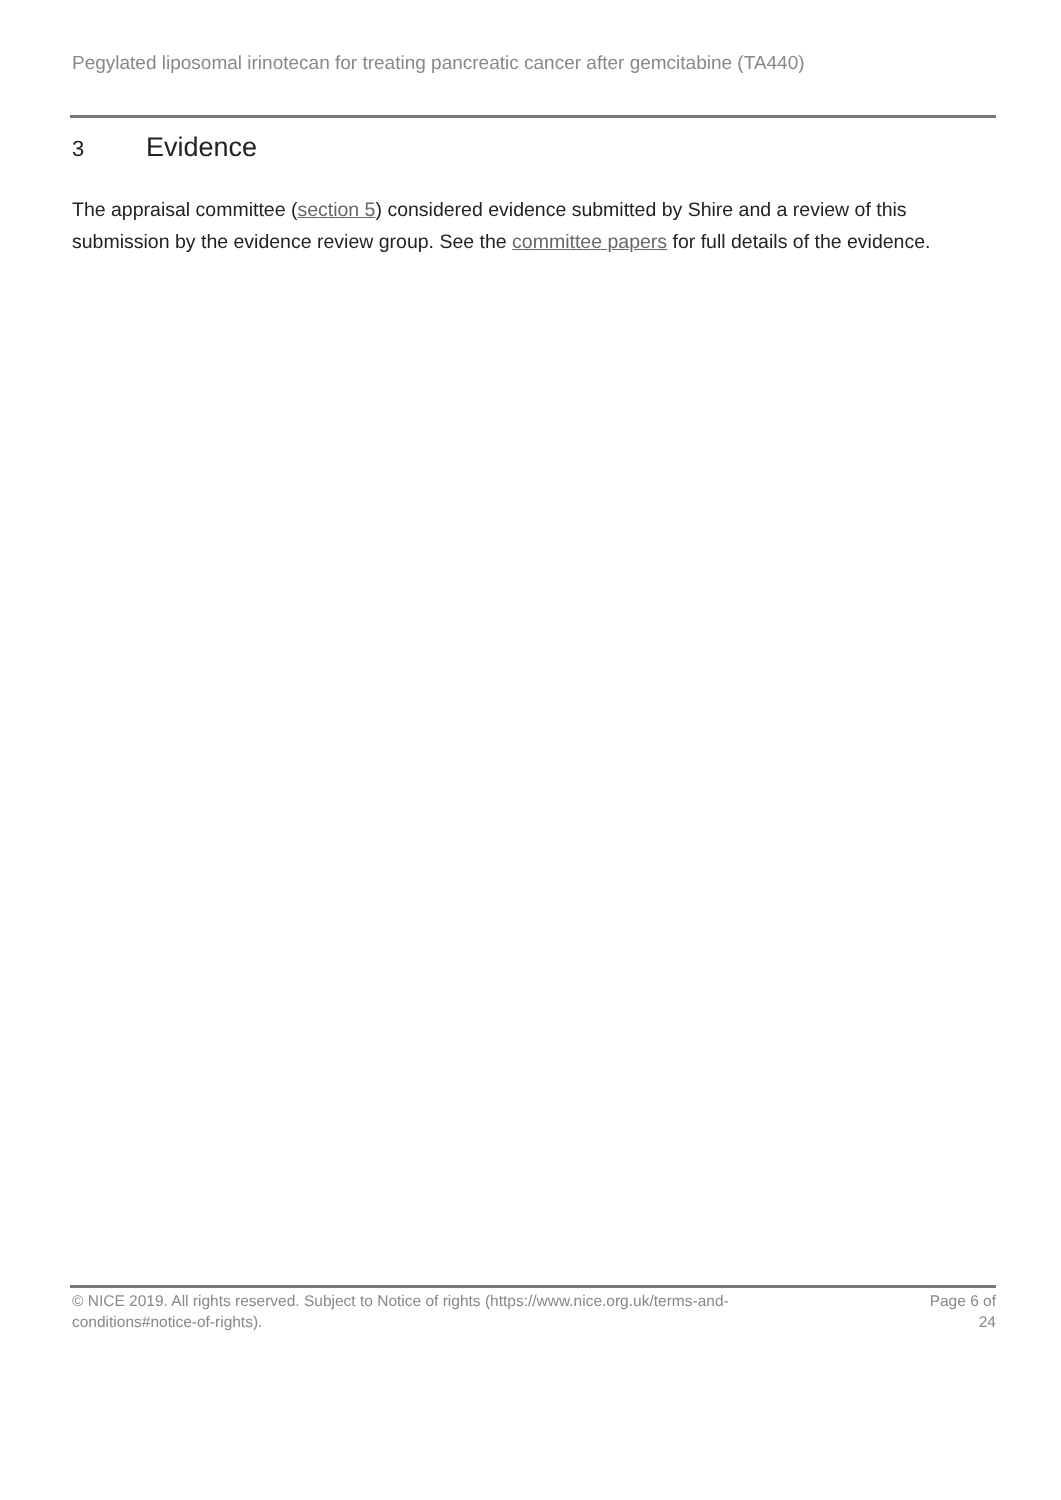Pegylated liposomal irinotecan for treating pancreatic cancer after gemcitabine (TA440)
3 Evidence
The appraisal committee (section 5) considered evidence submitted by Shire and a review of this submission by the evidence review group. See the committee papers for full details of the evidence.
© NICE 2019. All rights reserved. Subject to Notice of rights (https://www.nice.org.uk/terms-and-
conditions#notice-of-rights).
Page 6 of
24